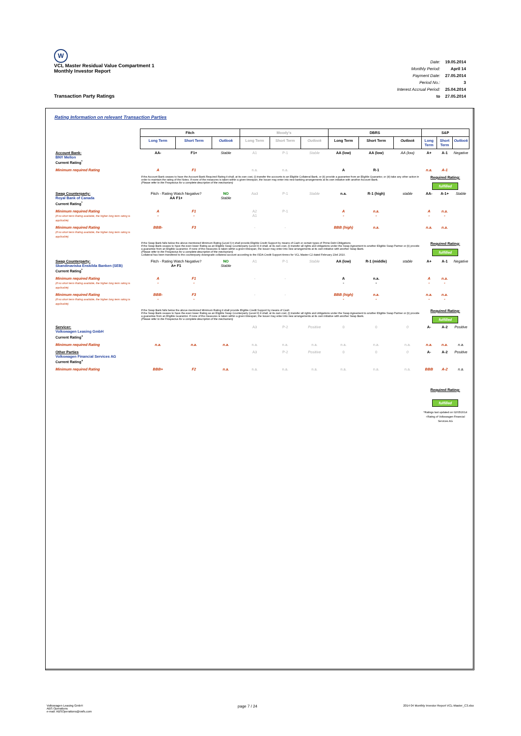W
VCL Master Residual Value Compartment 1
Monthly Investor Report
| Date: | 19.05.2014 |
| Monthly Period: | April 14 |
| Payment Date: | 27.05.2014 |
| Period No.: | 3 |
| Interest Accrual Period: | 25.04.2014 |
| to | 27.05.2014 |
Transaction Party Ratings
Rating Information on relevant Transaction Parties
| | Fitch | | | Moody's | | | DBRS | | | S&P | | |
| --- | --- | --- | --- | --- | --- | --- | --- | --- | --- | --- | --- | --- |
| | Long Term | Short Term | Outlook | Long Term | Short Term | Outlook | Long Term | Short Term | Outlook | Long Term | Short Term | Outlook |
| Account Bank: BNY Mellon Current Rating<sup>*</sup> | AA- | F1+ | Stable | A1 | P-1 | Stable | AA (low) | AA (low) | AA (low) | A+ | A-1 | Negative |
| Minimum required Rating | A | F1 | | n.a. | n.a. | | A | R-1 | | n.a. | A-1 | |
| | If the Account Bank ceases to have the Account Bank Required Rating it shall, at its own cost, (i) transfer the accounts to an Eligible Collateral Bank, or (ii) provide a guarantee from an Eligible Guarantor, or (iii) take any other action in order to maintain the rating of the Notes. If none of the measures is taken within a given timespan, the Issuer may enter into new banking arrangements at its own initiative with another Account Bank. (Please refer to the Prospectus for a complete description of the mechanism) | | | | | | | | | Required Rating: fulfilled | | |
| Swap Counterparty: Royal Bank of Canada Current Rating<sup>*</sup> | Fitch - Rating Watch Negative? AA F1+ | | NO Stable | Aa3 | P-1 | Stable | n.a. | R-1 (high) | stable | AA- | A-1+ | Stable |
| Minimum required Rating (if no short term Rating available, the higher long term rating is applicable) | A - | F1 - | | A2 A1 | P-1 | | A - | n.a. - | | A - | n.a. - | |
| Minimum required Rating (if no short term Rating available, the higher long term rating is applicable) | BBB- | F3 | | - | - | | BBB (high) | n.a. | | n.a. | n.a. | |
| | If the Swap Bank falls below the above mentioned Minimum Rating (Level I) it shall provide Eligible Credit Support by means of Cash or certain types of Prime Debt Obligations If the Swap Bank ceases to have the even lower Rating as an Eligible Swap Counterparty (Level II) it shall, at its own cost, (i) transfer all rights and obligations under the Swap Agreement to another Eligible Swap Partner or (ii) provide a guarantee from an Eligible Guarantor. If none of the measures is taken within a given timespan, the Issuer may enter into new arrangements at its own initiative with another Swap Bank. (Please refer to the Prospectus for a complete description of the mechanism) Collateral has been transfered to the counterparty downgrade collateral account according to the ISDA Credit Support Annex for VCL Master C2 dated February 23rd 2010. | | | | | | | | | Required Rating: fulfilled | | |
| Swap Counterparty: Skandinaviska Enskilda Banken (SEB) Current Rating<sup>*</sup> | Fitch - Rating Watch Negative? A+ F1 | | NO Stable | A1 | P-1 | Stable | AA (low) | R-1 (middle) | stable | A+ | A-1 | Negative |
| Minimum required Rating (if no short term Rating available, the higher long term rating is applicable) | A - | F1 - | | - | - | | A - | n.a. - | | A - | n.a. - | |
| Minimum required Rating (if no short term Rating available, the higher long term rating is applicable) | BBB- - | F3 - | | - | - | | BBB (high) - | n.a. - | | n.a. - | n.a. - | |
| | If the Swap Bank falls below the above mentioned Minimum Rating it shall provide Eligible Credit Support by means of Cash If the Swap Bank ceases to have the even lower Rating as an Eligible Swap Counterparty (Level II) it shall, at its own cost, (i) transfer all rights and obligations under the Swap Agreement to another Eligible Swap Partner or (ii) provide a guarantee from an Eligible Guarantor. If none of the measures is taken within a given timespan, the Issuer may enter into new arrangements at its own initiative with another Swap Bank. (Please refer to the Prospectus for a complete description of the mechanism) | | | | | | | | | Required Rating: fulfilled | | |
| Servicer: Volkswagen Leasing GmbH Current Rating<sup>+</sup> | | | | A3 | P-2 | Positive | 0 | 0 | 0 | A- | A-2 | Positive |
| Minimum required Rating | n.a. | n.a. | n.a. | n.a. | n.a. | n.a. | n.a. | n.a. | n.a. | n.a. | n.a. | n.a. |
| Other Parties Volkswagen Financial Services AG Current Rating<sup>+</sup> | | | | A3 | P-2 | Positive | 0 | 0 | 0 | A- | A-2 | Positive |
| Minimum required Rating | BBB+ | F2 | n.a. | n.a. | n.a. | n.a. | n.a. | n.a. | n.a. | BBB | A-2 | n.a. |
| | | | | | | | | | | Required Rating: fulfilled *Ratings last updated on 02/05/2014 +Rating of Volkswagen Financial Services AG | | |
Volkswagen Leasing GmbH
ABS Operations
e-mail: ABSOperations@vwfs.com
page 7 / 24
2014 04 Monthly Investor Report VCL-Master_C3.xlsx